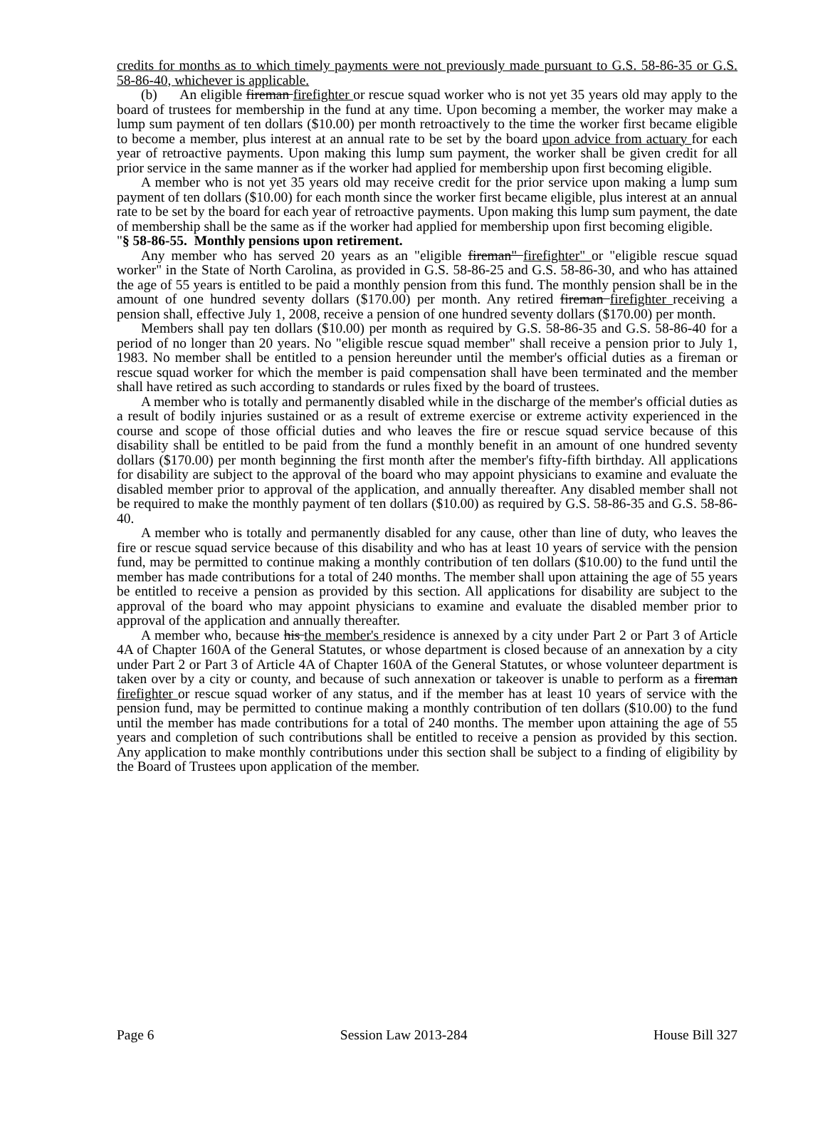credits for months as to which timely payments were not previously made pursuant to G.S. 58-86-35 or G.S. 58-86-40, whichever is applicable.
(b) An eligible fireman firefighter or rescue squad worker who is not yet 35 years old may apply to the board of trustees for membership in the fund at any time. Upon becoming a member, the worker may make a lump sum payment of ten dollars ($10.00) per month retroactively to the time the worker first became eligible to become a member, plus interest at an annual rate to be set by the board upon advice from actuary for each year of retroactive payments. Upon making this lump sum payment, the worker shall be given credit for all prior service in the same manner as if the worker had applied for membership upon first becoming eligible.
A member who is not yet 35 years old may receive credit for the prior service upon making a lump sum payment of ten dollars ($10.00) for each month since the worker first became eligible, plus interest at an annual rate to be set by the board for each year of retroactive payments. Upon making this lump sum payment, the date of membership shall be the same as if the worker had applied for membership upon first becoming eligible.
"§ 58-86-55. Monthly pensions upon retirement.
Any member who has served 20 years as an "eligible fireman" firefighter" or "eligible rescue squad worker" in the State of North Carolina, as provided in G.S. 58-86-25 and G.S. 58-86-30, and who has attained the age of 55 years is entitled to be paid a monthly pension from this fund. The monthly pension shall be in the amount of one hundred seventy dollars ($170.00) per month. Any retired fireman firefighter receiving a pension shall, effective July 1, 2008, receive a pension of one hundred seventy dollars ($170.00) per month.
Members shall pay ten dollars ($10.00) per month as required by G.S. 58-86-35 and G.S. 58-86-40 for a period of no longer than 20 years. No "eligible rescue squad member" shall receive a pension prior to July 1, 1983. No member shall be entitled to a pension hereunder until the member's official duties as a fireman or rescue squad worker for which the member is paid compensation shall have been terminated and the member shall have retired as such according to standards or rules fixed by the board of trustees.
A member who is totally and permanently disabled while in the discharge of the member's official duties as a result of bodily injuries sustained or as a result of extreme exercise or extreme activity experienced in the course and scope of those official duties and who leaves the fire or rescue squad service because of this disability shall be entitled to be paid from the fund a monthly benefit in an amount of one hundred seventy dollars ($170.00) per month beginning the first month after the member's fifty-fifth birthday. All applications for disability are subject to the approval of the board who may appoint physicians to examine and evaluate the disabled member prior to approval of the application, and annually thereafter. Any disabled member shall not be required to make the monthly payment of ten dollars ($10.00) as required by G.S. 58-86-35 and G.S. 58-86-40.
A member who is totally and permanently disabled for any cause, other than line of duty, who leaves the fire or rescue squad service because of this disability and who has at least 10 years of service with the pension fund, may be permitted to continue making a monthly contribution of ten dollars ($10.00) to the fund until the member has made contributions for a total of 240 months. The member shall upon attaining the age of 55 years be entitled to receive a pension as provided by this section. All applications for disability are subject to the approval of the board who may appoint physicians to examine and evaluate the disabled member prior to approval of the application and annually thereafter.
A member who, because his the member's residence is annexed by a city under Part 2 or Part 3 of Article 4A of Chapter 160A of the General Statutes, or whose department is closed because of an annexation by a city under Part 2 or Part 3 of Article 4A of Chapter 160A of the General Statutes, or whose volunteer department is taken over by a city or county, and because of such annexation or takeover is unable to perform as a fireman firefighter or rescue squad worker of any status, and if the member has at least 10 years of service with the pension fund, may be permitted to continue making a monthly contribution of ten dollars ($10.00) to the fund until the member has made contributions for a total of 240 months. The member upon attaining the age of 55 years and completion of such contributions shall be entitled to receive a pension as provided by this section. Any application to make monthly contributions under this section shall be subject to a finding of eligibility by the Board of Trustees upon application of the member.
Page 6 Session Law 2013-284 House Bill 327